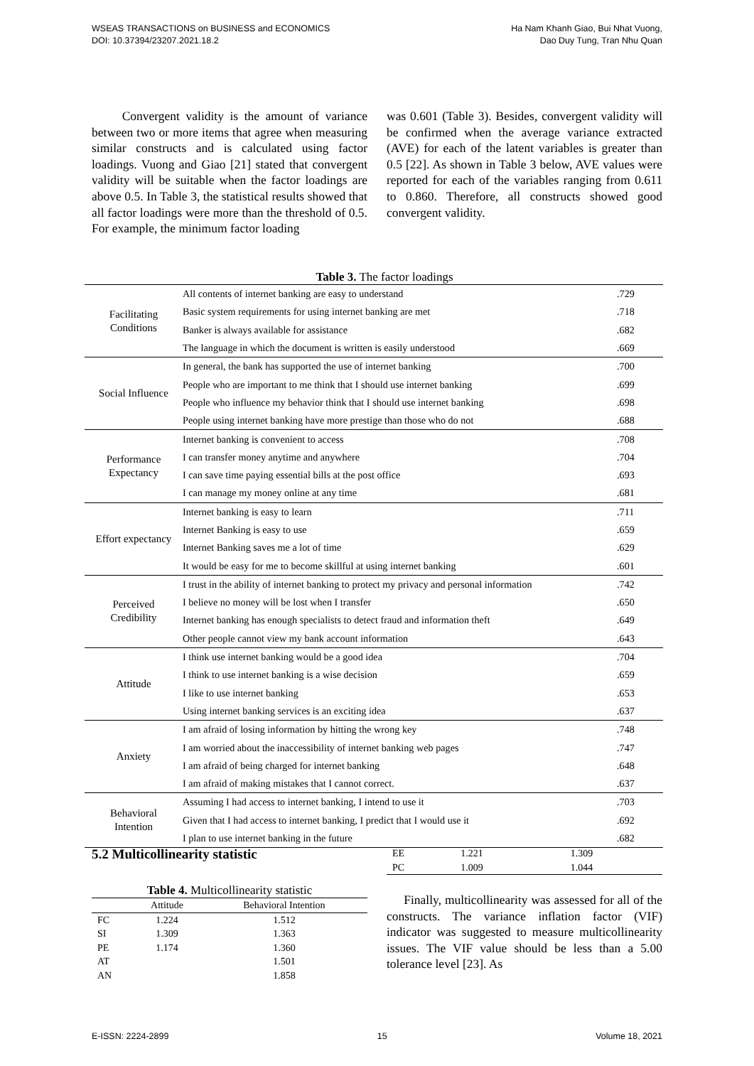WSEAS TRANSACTIONS on BUSINESS and ECONOMICS
DOI: 10.37394/23207.2021.18.2
Ha Nam Khanh Giao, Bui Nhat Vuong,
Dao Duy Tung, Tran Nhu Quan
Convergent validity is the amount of variance between two or more items that agree when measuring similar constructs and is calculated using factor loadings. Vuong and Giao [21] stated that convergent validity will be suitable when the factor loadings are above 0.5. In Table 3, the statistical results showed that all factor loadings were more than the threshold of 0.5. For example, the minimum factor loading
was 0.601 (Table 3). Besides, convergent validity will be confirmed when the average variance extracted (AVE) for each of the latent variables is greater than 0.5 [22]. As shown in Table 3 below, AVE values were reported for each of the variables ranging from 0.611 to 0.860. Therefore, all constructs showed good convergent validity.
Table 3. The factor loadings
| Facilitating Conditions | All contents of internet banking are easy to understand | .729 |
| | Basic system requirements for using internet banking are met | .718 |
| | Banker is always available for assistance | .682 |
| | The language in which the document is written is easily understood | .669 |
| Social Influence | In general, the bank has supported the use of internet banking | .700 |
| | People who are important to me think that I should use internet banking | .699 |
| | People who influence my behavior think that I should use internet banking | .698 |
| | People using internet banking have more prestige than those who do not | .688 |
| Performance Expectancy | Internet banking is convenient to access | .708 |
| | I can transfer money anytime and anywhere | .704 |
| | I can save time paying essential bills at the post office | .693 |
| | I can manage my money online at any time | .681 |
| Effort expectancy | Internet banking is easy to learn | .711 |
| | Internet Banking is easy to use | .659 |
| | Internet Banking saves me a lot of time | .629 |
| | It would be easy for me to become skillful at using internet banking | .601 |
| Perceived Credibility | I trust in the ability of internet banking to protect my privacy and personal information | .742 |
| | I believe no money will be lost when I transfer | .650 |
| | Internet banking has enough specialists to detect fraud and information theft | .649 |
| | Other people cannot view my bank account information | .643 |
| Attitude | I think use internet banking would be a good idea | .704 |
| | I think to use internet banking is a wise decision | .659 |
| | I like to use internet banking | .653 |
| | Using internet banking services is an exciting idea | .637 |
| Anxiety | I am afraid of losing information by hitting the wrong key | .748 |
| | I am worried about the inaccessibility of internet banking web pages | .747 |
| | I am afraid of being charged for internet banking | .648 |
| | I am afraid of making mistakes that I cannot correct. | .637 |
| Behavioral Intention | Assuming I had access to internet banking, I intend to use it | .703 |
| | Given that I had access to internet banking, I predict that I would use it | .692 |
| | I plan to use internet banking in the future | .682 |
5.2 Multicollinearity statistic
Table 4. Multicollinearity statistic
| | Attitude | Behavioral Intention |
| --- | --- | --- |
| FC | 1.224 | 1.512 |
| SI | 1.309 | 1.363 |
| PE | 1.174 | 1.360 |
| AT | | 1.501 |
| AN | | 1.858 |
| EE | 1.221 | 1.309 |
| PC | 1.009 | 1.044 |
Finally, multicollinearity was assessed for all of the constructs. The variance inflation factor (VIF) indicator was suggested to measure multicollinearity issues. The VIF value should be less than a 5.00 tolerance level [23]. As
E-ISSN: 2224-2899 15 Volume 18, 2021